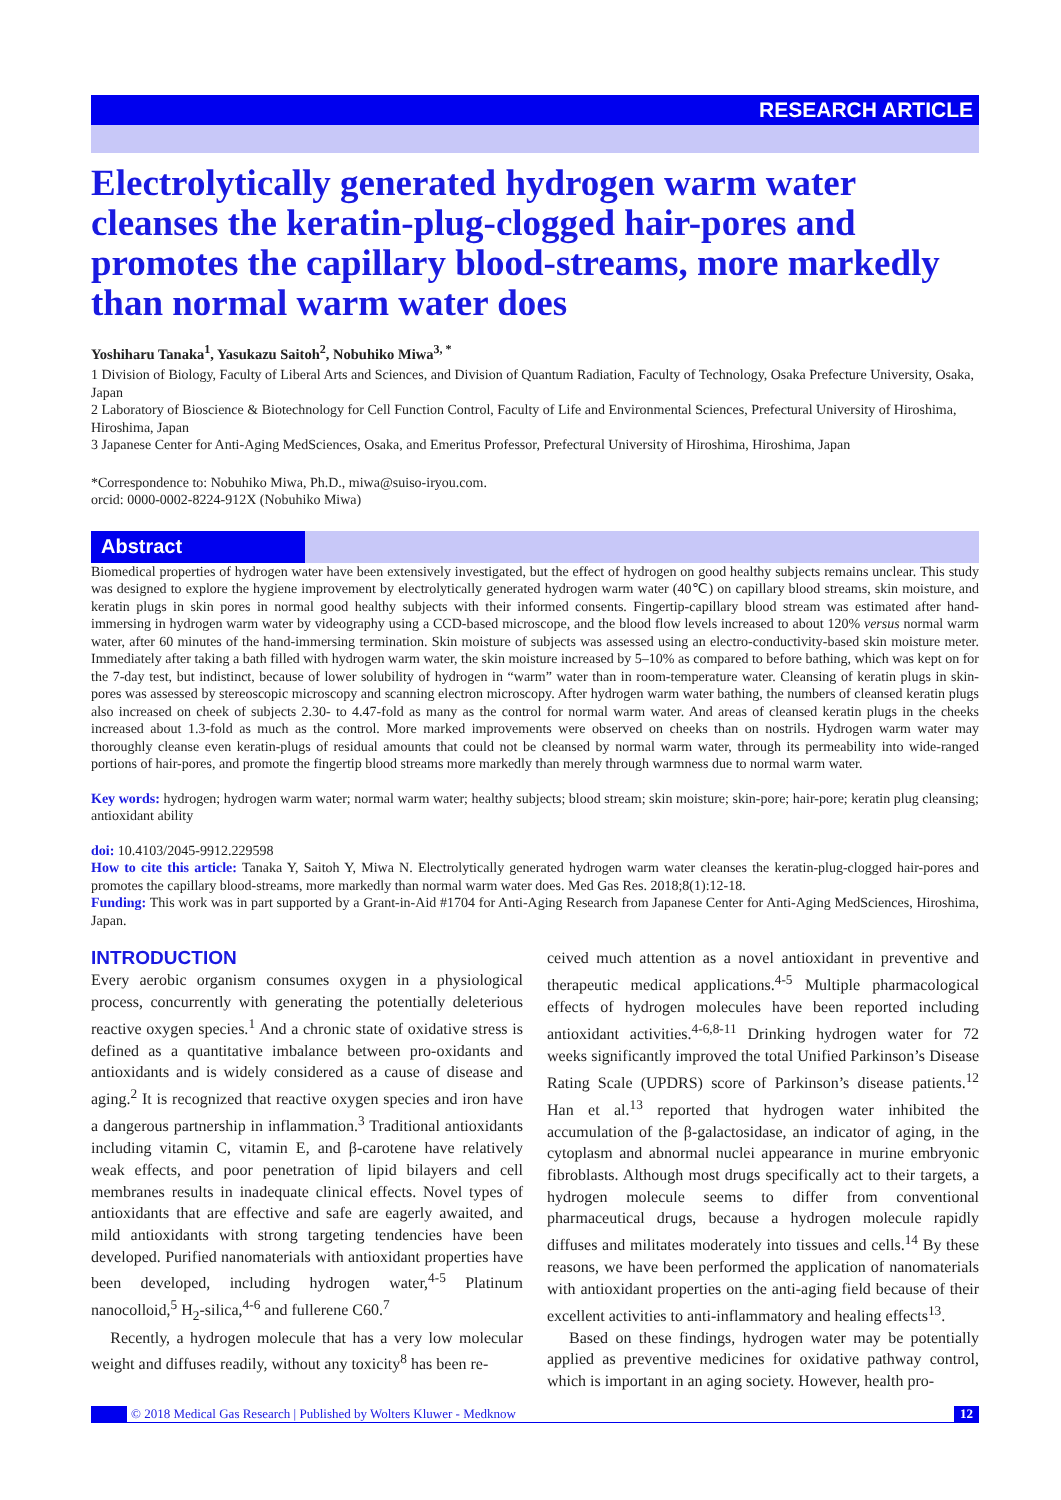RESEARCH ARTICLE
Electrolytically generated hydrogen warm water cleanses the keratin-plug-clogged hair-pores and promotes the capillary blood-streams, more markedly than normal warm water does
Yoshiharu Tanaka<sup>1</sup>, Yasukazu Saitoh<sup>2</sup>, Nobuhiko Miwa<sup>3, *</sup>
1 Division of Biology, Faculty of Liberal Arts and Sciences, and Division of Quantum Radiation, Faculty of Technology, Osaka Prefecture University, Osaka, Japan
2 Laboratory of Bioscience & Biotechnology for Cell Function Control, Faculty of Life and Environmental Sciences, Prefectural University of Hiroshima, Hiroshima, Japan
3 Japanese Center for Anti-Aging MedSciences, Osaka, and Emeritus Professor, Prefectural University of Hiroshima, Hiroshima, Japan
*Correspondence to: Nobuhiko Miwa, Ph.D., miwa@suiso-iryou.com.
orcid: 0000-0002-8224-912X (Nobuhiko Miwa)
Abstract
Biomedical properties of hydrogen water have been extensively investigated, but the effect of hydrogen on good healthy subjects remains unclear. This study was designed to explore the hygiene improvement by electrolytically generated hydrogen warm water (40℃) on capillary blood streams, skin moisture, and keratin plugs in skin pores in normal good healthy subjects with their informed consents. Fingertip-capillary blood stream was estimated after hand-immersing in hydrogen warm water by videography using a CCD-based microscope, and the blood flow levels increased to about 120% versus normal warm water, after 60 minutes of the hand-immersing termination. Skin moisture of subjects was assessed using an electro-conductivity-based skin moisture meter. Immediately after taking a bath filled with hydrogen warm water, the skin moisture increased by 5–10% as compared to before bathing, which was kept on for the 7-day test, but indistinct, because of lower solubility of hydrogen in “warm” water than in room-temperature water. Cleansing of keratin plugs in skin-pores was assessed by stereoscopic microscopy and scanning electron microscopy. After hydrogen warm water bathing, the numbers of cleansed keratin plugs also increased on cheek of subjects 2.30- to 4.47-fold as many as the control for normal warm water. And areas of cleansed keratin plugs in the cheeks increased about 1.3-fold as much as the control. More marked improvements were observed on cheeks than on nostrils. Hydrogen warm water may thoroughly cleanse even keratin-plugs of residual amounts that could not be cleansed by normal warm water, through its permeability into wide-ranged portions of hair-pores, and promote the fingertip blood streams more markedly than merely through warmness due to normal warm water.
Key words: hydrogen; hydrogen warm water; normal warm water; healthy subjects; blood stream; skin moisture; skin-pore; hair-pore; keratin plug cleansing; antioxidant ability
doi: 10.4103/2045-9912.229598
How to cite this article: Tanaka Y, Saitoh Y, Miwa N. Electrolytically generated hydrogen warm water cleanses the keratin-plug-clogged hair-pores and promotes the capillary blood-streams, more markedly than normal warm water does. Med Gas Res. 2018;8(1):12-18.
Funding: This work was in part supported by a Grant-in-Aid #1704 for Anti-Aging Research from Japanese Center for Anti-Aging MedSciences, Hiroshima, Japan.
INTRODUCTION
Every aerobic organism consumes oxygen in a physiological process, concurrently with generating the potentially deleterious reactive oxygen species.<sup>1</sup> And a chronic state of oxidative stress is defined as a quantitative imbalance between pro-oxidants and antioxidants and is widely considered as a cause of disease and aging.<sup>2</sup> It is recognized that reactive oxygen species and iron have a dangerous partnership in inflammation.<sup>3</sup> Traditional antioxidants including vitamin C, vitamin E, and β-carotene have relatively weak effects, and poor penetration of lipid bilayers and cell membranes results in inadequate clinical effects. Novel types of antioxidants that are effective and safe are eagerly awaited, and mild antioxidants with strong targeting tendencies have been developed. Purified nanomaterials with antioxidant properties have been developed, including hydrogen water,<sup>4-5</sup> Platinum nanocolloid,<sup>5</sup> H<sub>2</sub>-silica,<sup>4-6</sup> and fullerene C60.<sup>7</sup>
Recently, a hydrogen molecule that has a very low molecular weight and diffuses readily, without any toxicity<sup>8</sup> has been re-
ceived much attention as a novel antioxidant in preventive and therapeutic medical applications.<sup>4-5</sup> Multiple pharmacological effects of hydrogen molecules have been reported including antioxidant activities.<sup>4-6,8-11</sup> Drinking hydrogen water for 72 weeks significantly improved the total Unified Parkinson’s Disease Rating Scale (UPDRS) score of Parkinson’s disease patients.<sup>12</sup> Han et al.<sup>13</sup> reported that hydrogen water inhibited the accumulation of the β-galactosidase, an indicator of aging, in the cytoplasm and abnormal nuclei appearance in murine embryonic fibroblasts. Although most drugs specifically act to their targets, a hydrogen molecule seems to differ from conventional pharmaceutical drugs, because a hydrogen molecule rapidly diffuses and militates moderately into tissues and cells.<sup>14</sup> By these reasons, we have been performed the application of nanomaterials with antioxidant properties on the anti-aging field because of their excellent activities to anti-inflammatory and healing effects<sup>13</sup>.
Based on these findings, hydrogen water may be potentially applied as preventive medicines for oxidative pathway control, which is important in an aging society. However, health pro-
© 2018 Medical Gas Research | Published by Wolters Kluwer - Medknow
12